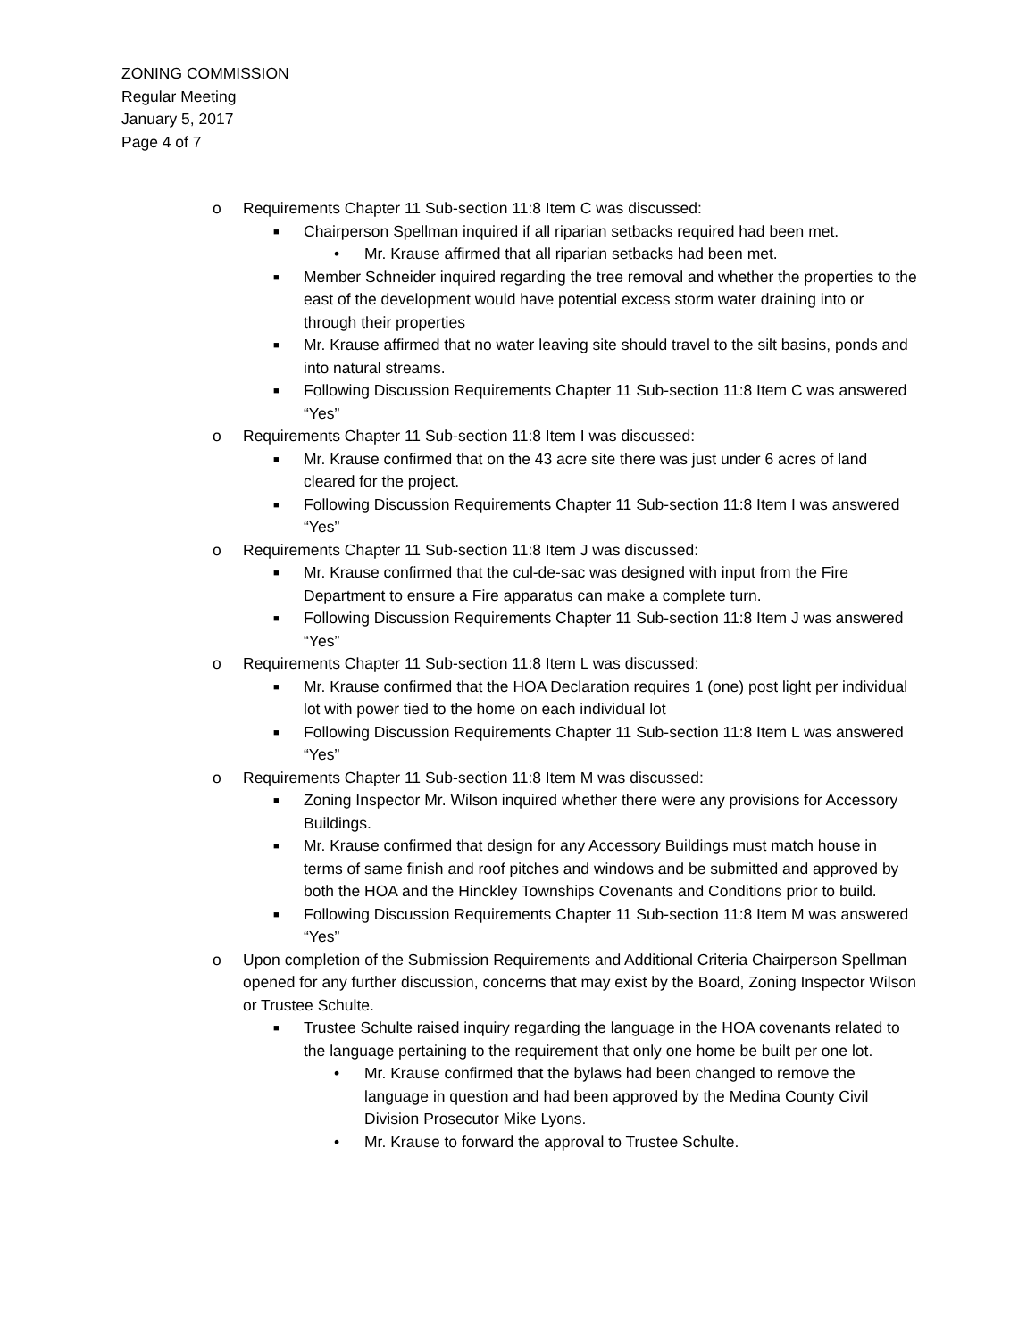ZONING COMMISSION
Regular Meeting
January 5, 2017
Page 4 of 7
o Requirements Chapter 11 Sub-section 11:8 Item C was discussed:
■ Chairperson Spellman inquired if all riparian setbacks required had been met.
• Mr. Krause affirmed that all riparian setbacks had been met.
■ Member Schneider inquired regarding the tree removal and whether the properties to the east of the development would have potential excess storm water draining into or through their properties
■ Mr. Krause affirmed that no water leaving site should travel to the silt basins, ponds and into natural streams.
■ Following Discussion Requirements Chapter 11 Sub-section 11:8 Item C was answered “Yes”
o Requirements Chapter 11 Sub-section 11:8 Item I was discussed:
■ Mr. Krause confirmed that on the 43 acre site there was just under 6 acres of land cleared for the project.
■ Following Discussion Requirements Chapter 11 Sub-section 11:8 Item I was answered “Yes”
o Requirements Chapter 11 Sub-section 11:8 Item J was discussed:
■ Mr. Krause confirmed that the cul-de-sac was designed with input from the Fire Department to ensure a Fire apparatus can make a complete turn.
■ Following Discussion Requirements Chapter 11 Sub-section 11:8 Item J was answered “Yes”
o Requirements Chapter 11 Sub-section 11:8 Item L was discussed:
■ Mr. Krause confirmed that the HOA Declaration requires 1 (one) post light per individual lot with power tied to the home on each individual lot
■ Following Discussion Requirements Chapter 11 Sub-section 11:8 Item L was answered “Yes”
o Requirements Chapter 11 Sub-section 11:8 Item M was discussed:
■ Zoning Inspector Mr. Wilson inquired whether there were any provisions for Accessory Buildings.
■ Mr. Krause confirmed that design for any Accessory Buildings must match house in terms of same finish and roof pitches and windows and be submitted and approved by both the HOA and the Hinckley Townships Covenants and Conditions prior to build.
■ Following Discussion Requirements Chapter 11 Sub-section 11:8 Item M was answered “Yes”
o Upon completion of the Submission Requirements and Additional Criteria Chairperson Spellman opened for any further discussion, concerns that may exist by the Board, Zoning Inspector Wilson or Trustee Schulte.
■ Trustee Schulte raised inquiry regarding the language in the HOA covenants related to the language pertaining to the requirement that only one home be built per one lot.
• Mr. Krause confirmed that the bylaws had been changed to remove the language in question and had been approved by the Medina County Civil Division Prosecutor Mike Lyons.
• Mr. Krause to forward the approval to Trustee Schulte.